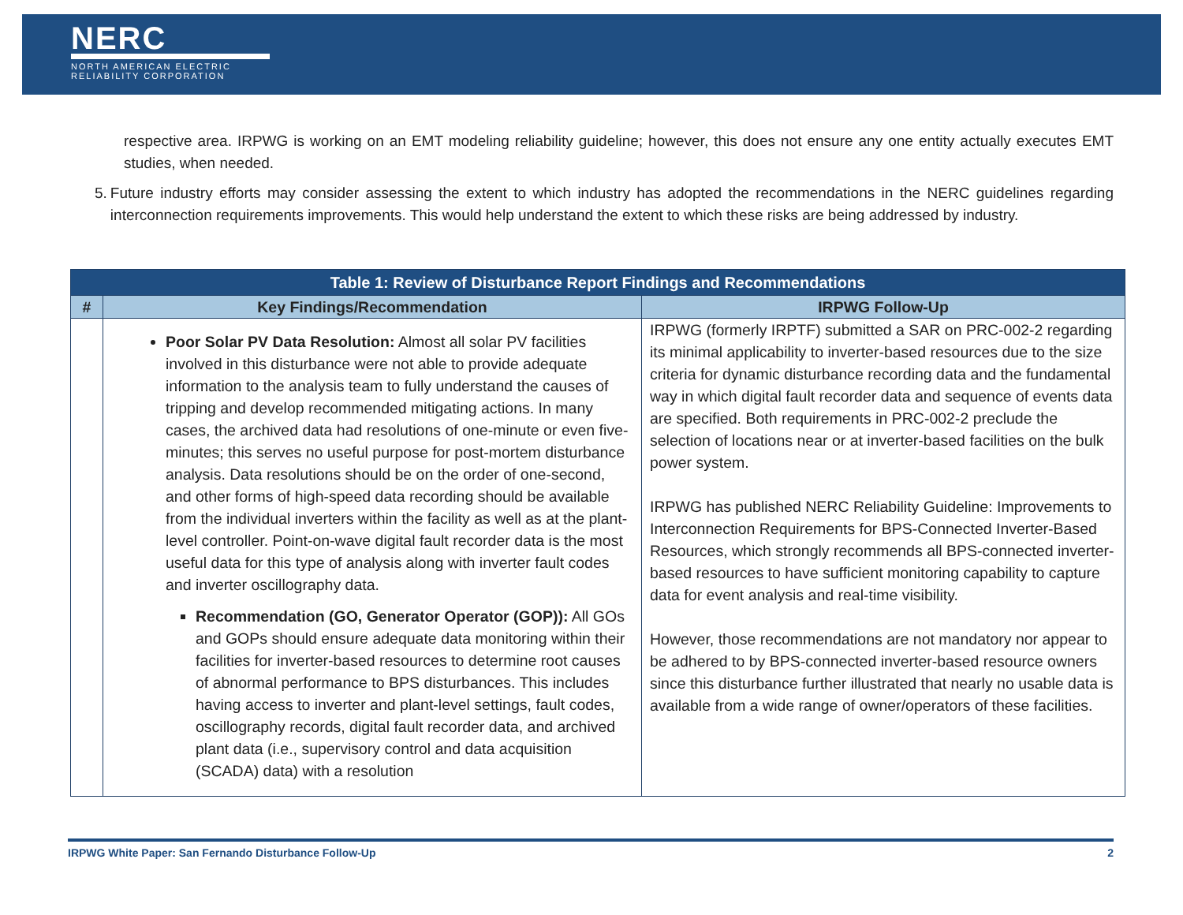NERC
NORTH AMERICAN ELECTRIC
RELIABILITY CORPORATION
respective area. IRPWG is working on an EMT modeling reliability guideline; however, this does not ensure any one entity actually executes EMT studies, when needed.
5. Future industry efforts may consider assessing the extent to which industry has adopted the recommendations in the NERC guidelines regarding interconnection requirements improvements. This would help understand the extent to which these risks are being addressed by industry.
| Table 1: Review of Disturbance Report Findings and Recommendations | | |
| --- | --- | --- |
| # | Key Findings/Recommendation | IRPWG Follow-Up |
| | Poor Solar PV Data Resolution: Almost all solar PV facilities involved in this disturbance were not able to provide adequate information to the analysis team to fully understand the causes of tripping and develop recommended mitigating actions. In many cases, the archived data had resolutions of one-minute or even five-minutes; this serves no useful purpose for post-mortem disturbance analysis. Data resolutions should be on the order of one-second, and other forms of high-speed data recording should be available from the individual inverters within the facility as well as at the plant-level controller. Point-on-wave digital fault recorder data is the most useful data for this type of analysis along with inverter fault codes and inverter oscillography data. Recommendation (GO, Generator Operator (GOP)): All GOs and GOPs should ensure adequate data monitoring within their facilities for inverter-based resources to determine root causes of abnormal performance to BPS disturbances. This includes having access to inverter and plant-level settings, fault codes, oscillography records, digital fault recorder data, and archived plant data (i.e., supervisory control and data acquisition (SCADA) data) with a resolution | IRPWG (formerly IRPTF) submitted a SAR on PRC-002-2 regarding its minimal applicability to inverter-based resources due to the size criteria for dynamic disturbance recording data and the fundamental way in which digital fault recorder data and sequence of events data are specified. Both requirements in PRC-002-2 preclude the selection of locations near or at inverter-based facilities on the bulk power system. IRPWG has published NERC Reliability Guideline: Improvements to Interconnection Requirements for BPS-Connected Inverter-Based Resources, which strongly recommends all BPS-connected inverter-based resources to have sufficient monitoring capability to capture data for event analysis and real-time visibility. However, those recommendations are not mandatory nor appear to be adhered to by BPS-connected inverter-based resource owners since this disturbance further illustrated that nearly no usable data is available from a wide range of owner/operators of these facilities. |
IRPWG White Paper: San Fernando Disturbance Follow-Up 2